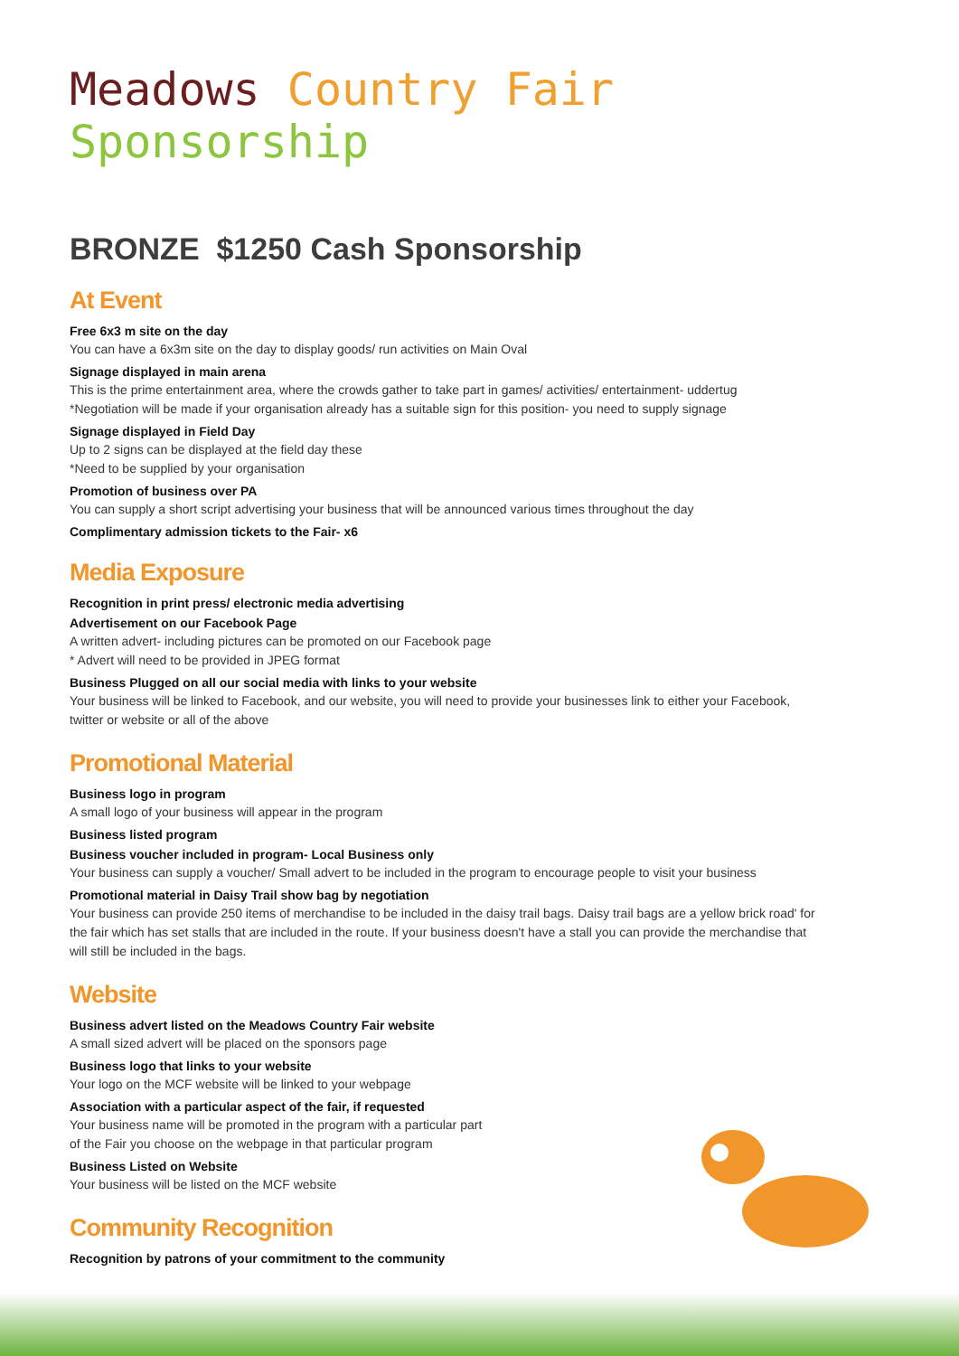Meadows Country Fair Sponsorship
BRONZE $1250 Cash Sponsorship
At Event
Free 6x3 m site on the day
You can have a 6x3m site on the day to display goods/ run activities on Main Oval
Signage displayed in main arena
This is the prime entertainment area, where the crowds gather to take part in games/ activities/ entertainment- uddertug
*Negotiation will be made if your organisation already has a suitable sign for this position- you need to supply signage
Signage displayed in Field Day
Up to 2 signs can be displayed at the field day these
*Need to be supplied by your organisation
Promotion of business over PA
You can supply a short script advertising your business that will be announced various times throughout the day
Complimentary admission tickets to the Fair- x6
Media Exposure
Recognition in print press/ electronic media advertising
Advertisement on our Facebook Page
A written advert- including pictures can be promoted on our Facebook page
* Advert will need to be provided in JPEG format
Business Plugged on all our social media with links to your website
Your business will be linked to Facebook, and our website, you will need to provide your businesses link to either your Facebook, twitter or website or all of the above
Promotional Material
Business logo in program
A small logo of your business will appear in the program
Business listed program
Business voucher included in program- Local Business only
Your business can supply a voucher/ Small advert to be included in the program to encourage people to visit your business
Promotional material in Daisy Trail show bag by negotiation
Your business can provide 250 items of merchandise to be included in the daisy trail bags. Daisy trail bags are a yellow brick road' for the fair which has set stalls that are included in the route. If your business doesn't have a stall you can provide the merchandise that will still be included in the bags.
Website
Business advert listed on the Meadows Country Fair website
A small sized advert will be placed on the sponsors page
Business logo that links to your website
Your logo on the MCF website will be linked to your webpage
Association with a particular aspect of the fair, if requested
Your business name will be promoted in the program with a particular part
of the Fair you choose on the webpage in that particular program
Business Listed on Website
Your business will be listed on the MCF website
Community Recognition
Recognition by patrons of your commitment to the community